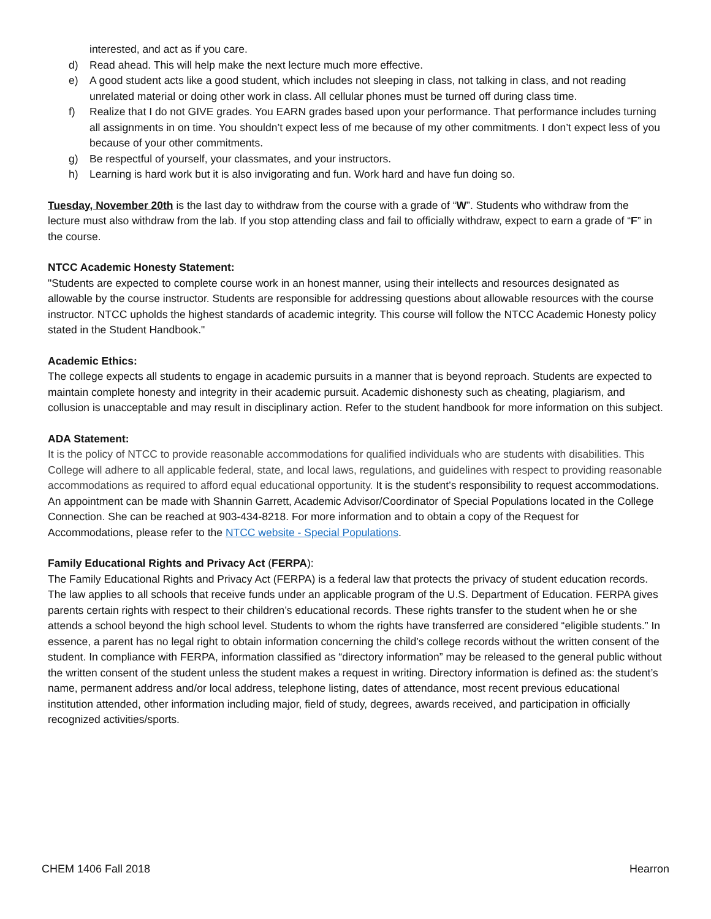interested, and act as if you care.
d) Read ahead. This will help make the next lecture much more effective.
e) A good student acts like a good student, which includes not sleeping in class, not talking in class, and not reading unrelated material or doing other work in class. All cellular phones must be turned off during class time.
f) Realize that I do not GIVE grades. You EARN grades based upon your performance. That performance includes turning all assignments in on time. You shouldn’t expect less of me because of my other commitments. I don’t expect less of you because of your other commitments.
g) Be respectful of yourself, your classmates, and your instructors.
h) Learning is hard work but it is also invigorating and fun. Work hard and have fun doing so.
Tuesday, November 20th is the last day to withdraw from the course with a grade of “W”. Students who withdraw from the lecture must also withdraw from the lab. If you stop attending class and fail to officially withdraw, expect to earn a grade of “F” in the course.
NTCC Academic Honesty Statement:
"Students are expected to complete course work in an honest manner, using their intellects and resources designated as allowable by the course instructor. Students are responsible for addressing questions about allowable resources with the course instructor. NTCC upholds the highest standards of academic integrity. This course will follow the NTCC Academic Honesty policy stated in the Student Handbook."
Academic Ethics:
The college expects all students to engage in academic pursuits in a manner that is beyond reproach. Students are expected to maintain complete honesty and integrity in their academic pursuit. Academic dishonesty such as cheating, plagiarism, and collusion is unacceptable and may result in disciplinary action. Refer to the student handbook for more information on this subject.
ADA Statement:
It is the policy of NTCC to provide reasonable accommodations for qualified individuals who are students with disabilities. This College will adhere to all applicable federal, state, and local laws, regulations, and guidelines with respect to providing reasonable accommodations as required to afford equal educational opportunity. It is the student’s responsibility to request accommodations. An appointment can be made with Shannin Garrett, Academic Advisor/Coordinator of Special Populations located in the College Connection. She can be reached at 903-434-8218. For more information and to obtain a copy of the Request for Accommodations, please refer to the NTCC website - Special Populations.
Family Educational Rights and Privacy Act (FERPA):
The Family Educational Rights and Privacy Act (FERPA) is a federal law that protects the privacy of student education records. The law applies to all schools that receive funds under an applicable program of the U.S. Department of Education. FERPA gives parents certain rights with respect to their children’s educational records. These rights transfer to the student when he or she attends a school beyond the high school level. Students to whom the rights have transferred are considered “eligible students.” In essence, a parent has no legal right to obtain information concerning the child’s college records without the written consent of the student. In compliance with FERPA, information classified as “directory information” may be released to the general public without the written consent of the student unless the student makes a request in writing. Directory information is defined as: the student’s name, permanent address and/or local address, telephone listing, dates of attendance, most recent previous educational institution attended, other information including major, field of study, degrees, awards received, and participation in officially recognized activities/sports.
CHEM 1406 Fall 2018 Hearron